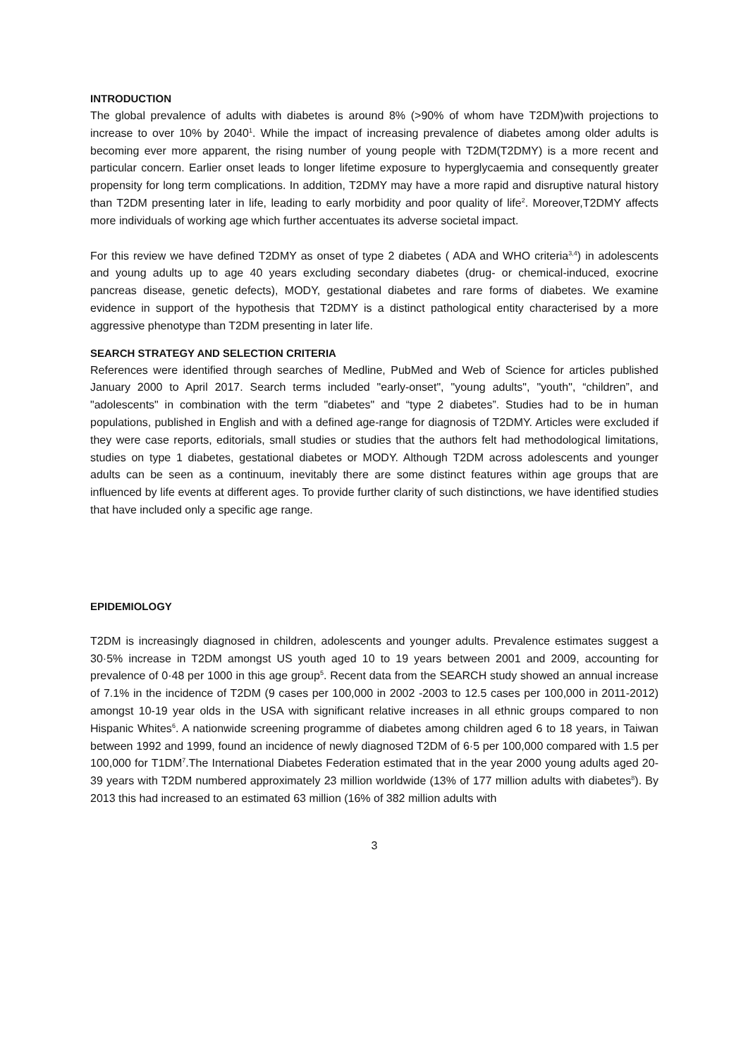INTRODUCTION
The global prevalence of adults with diabetes is around 8% (>90% of whom have T2DM)with projections to increase to over 10% by 2040<sup>1</sup>. While the impact of increasing prevalence of diabetes among older adults is becoming ever more apparent, the rising number of young people with T2DM(T2DMY) is a more recent and particular concern. Earlier onset leads to longer lifetime exposure to hyperglycaemia and consequently greater propensity for long term complications. In addition, T2DMY may have a more rapid and disruptive natural history than T2DM presenting later in life, leading to early morbidity and poor quality of life<sup>2</sup>. Moreover,T2DMY affects more individuals of working age which further accentuates its adverse societal impact.
For this review we have defined T2DMY as onset of type 2 diabetes ( ADA and WHO criteria<sup>3,4</sup>) in adolescents and young adults up to age 40 years excluding secondary diabetes (drug- or chemical-induced, exocrine pancreas disease, genetic defects), MODY, gestational diabetes and rare forms of diabetes. We examine evidence in support of the hypothesis that T2DMY is a distinct pathological entity characterised by a more aggressive phenotype than T2DM presenting in later life.
SEARCH STRATEGY AND SELECTION CRITERIA
References were identified through searches of Medline, PubMed and Web of Science for articles published January 2000 to April 2017. Search terms included "early-onset", "young adults", "youth", “children”, and "adolescents" in combination with the term "diabetes" and “type 2 diabetes”. Studies had to be in human populations, published in English and with a defined age-range for diagnosis of T2DMY. Articles were excluded if they were case reports, editorials, small studies or studies that the authors felt had methodological limitations, studies on type 1 diabetes, gestational diabetes or MODY. Although T2DM across adolescents and younger adults can be seen as a continuum, inevitably there are some distinct features within age groups that are influenced by life events at different ages. To provide further clarity of such distinctions, we have identified studies that have included only a specific age range.
EPIDEMIOLOGY
T2DM is increasingly diagnosed in children, adolescents and younger adults. Prevalence estimates suggest a 30·5% increase in T2DM amongst US youth aged 10 to 19 years between 2001 and 2009, accounting for prevalence of 0·48 per 1000 in this age group<sup>5</sup>. Recent data from the SEARCH study showed an annual increase of 7.1% in the incidence of T2DM (9 cases per 100,000 in 2002 -2003 to 12.5 cases per 100,000 in 2011-2012) amongst 10-19 year olds in the USA with significant relative increases in all ethnic groups compared to non Hispanic Whites<sup>6</sup>. A nationwide screening programme of diabetes among children aged 6 to 18 years, in Taiwan between 1992 and 1999, found an incidence of newly diagnosed T2DM of 6·5 per 100,000 compared with 1.5 per 100,000 for T1DM<sup>7</sup>.The International Diabetes Federation estimated that in the year 2000 young adults aged 20-39 years with T2DM numbered approximately 23 million worldwide (13% of 177 million adults with diabetes<sup>8</sup>). By 2013 this had increased to an estimated 63 million (16% of 382 million adults with
3